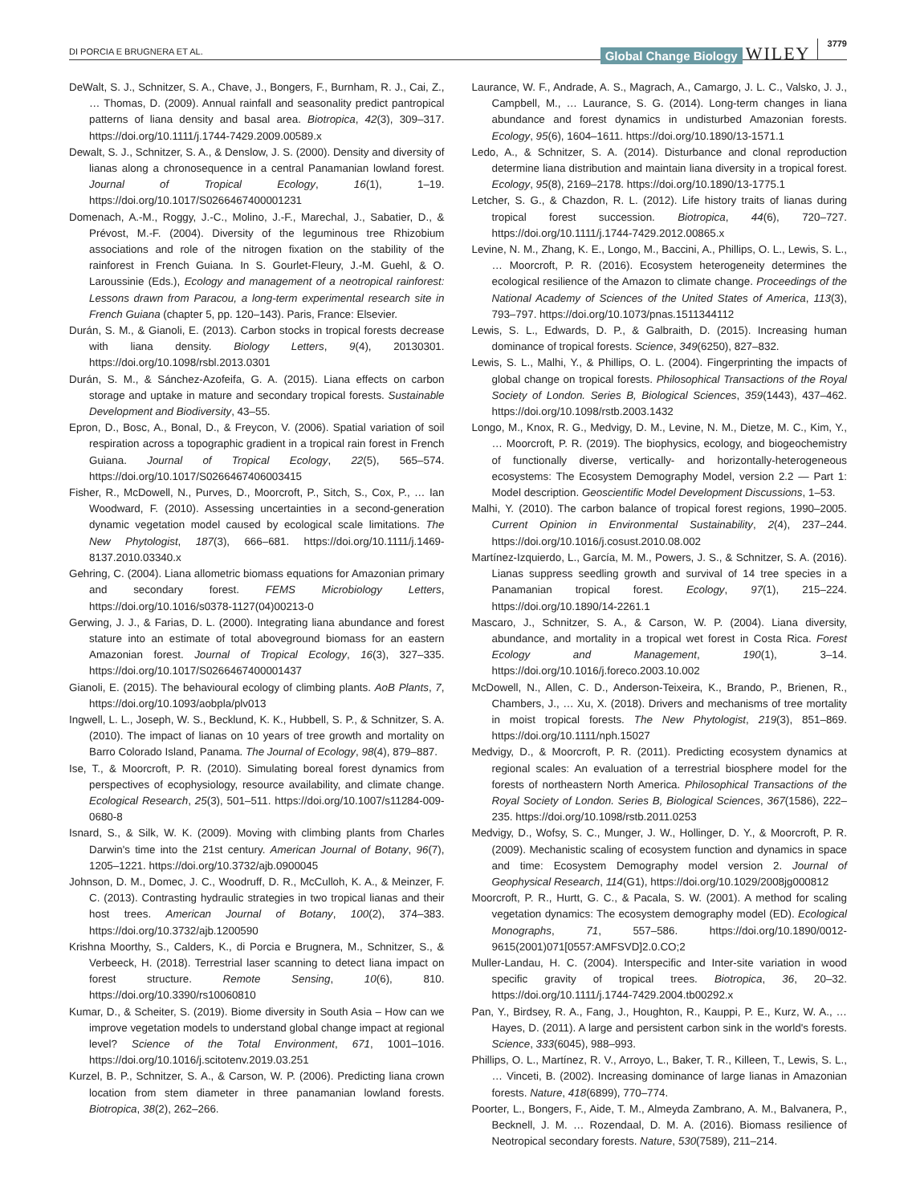DI PORCIA E BRUGNERA ET AL. Global Change Biology WILEY 3779
DeWalt, S. J., Schnitzer, S. A., Chave, J., Bongers, F., Burnham, R. J., Cai, Z., … Thomas, D. (2009). Annual rainfall and seasonality predict pantropical patterns of liana density and basal area. Biotropica, 42(3), 309–317. https://doi.org/10.1111/j.1744-7429.2009.00589.x
Dewalt, S. J., Schnitzer, S. A., & Denslow, J. S. (2000). Density and diversity of lianas along a chronosequence in a central Panamanian lowland forest. Journal of Tropical Ecology, 16(1), 1–19. https://doi.org/10.1017/S0266467400001231
Domenach, A.-M., Roggy, J.-C., Molino, J.-F., Marechal, J., Sabatier, D., & Prévost, M.-F. (2004). Diversity of the leguminous tree Rhizobium associations and role of the nitrogen fixation on the stability of the rainforest in French Guiana. In S. Gourlet-Fleury, J.-M. Guehl, & O. Laroussinie (Eds.), Ecology and management of a neotropical rainforest: Lessons drawn from Paracou, a long-term experimental research site in French Guiana (chapter 5, pp. 120–143). Paris, France: Elsevier.
Durán, S. M., & Gianoli, E. (2013). Carbon stocks in tropical forests decrease with liana density. Biology Letters, 9(4), 20130301. https://doi.org/10.1098/rsbl.2013.0301
Durán, S. M., & Sánchez-Azofeifa, G. A. (2015). Liana effects on carbon storage and uptake in mature and secondary tropical forests. Sustainable Development and Biodiversity, 43–55.
Epron, D., Bosc, A., Bonal, D., & Freycon, V. (2006). Spatial variation of soil respiration across a topographic gradient in a tropical rain forest in French Guiana. Journal of Tropical Ecology, 22(5), 565–574. https://doi.org/10.1017/S0266467406003415
Fisher, R., McDowell, N., Purves, D., Moorcroft, P., Sitch, S., Cox, P., … Ian Woodward, F. (2010). Assessing uncertainties in a second-generation dynamic vegetation model caused by ecological scale limitations. The New Phytologist, 187(3), 666–681. https://doi.org/10.1111/j.1469-8137.2010.03340.x
Gehring, C. (2004). Liana allometric biomass equations for Amazonian primary and secondary forest. FEMS Microbiology Letters, https://doi.org/10.1016/s0378-1127(04)00213-0
Gerwing, J. J., & Farias, D. L. (2000). Integrating liana abundance and forest stature into an estimate of total aboveground biomass for an eastern Amazonian forest. Journal of Tropical Ecology, 16(3), 327–335. https://doi.org/10.1017/S0266467400001437
Gianoli, E. (2015). The behavioural ecology of climbing plants. AoB Plants, 7, https://doi.org/10.1093/aobpla/plv013
Ingwell, L. L., Joseph, W. S., Becklund, K. K., Hubbell, S. P., & Schnitzer, S. A. (2010). The impact of lianas on 10 years of tree growth and mortality on Barro Colorado Island, Panama. The Journal of Ecology, 98(4), 879–887.
Ise, T., & Moorcroft, P. R. (2010). Simulating boreal forest dynamics from perspectives of ecophysiology, resource availability, and climate change. Ecological Research, 25(3), 501–511. https://doi.org/10.1007/s11284-009-0680-8
Isnard, S., & Silk, W. K. (2009). Moving with climbing plants from Charles Darwin's time into the 21st century. American Journal of Botany, 96(7), 1205–1221. https://doi.org/10.3732/ajb.0900045
Johnson, D. M., Domec, J. C., Woodruff, D. R., McCulloh, K. A., & Meinzer, F. C. (2013). Contrasting hydraulic strategies in two tropical lianas and their host trees. American Journal of Botany, 100(2), 374–383. https://doi.org/10.3732/ajb.1200590
Krishna Moorthy, S., Calders, K., di Porcia e Brugnera, M., Schnitzer, S., & Verbeeck, H. (2018). Terrestrial laser scanning to detect liana impact on forest structure. Remote Sensing, 10(6), 810. https://doi.org/10.3390/rs10060810
Kumar, D., & Scheiter, S. (2019). Biome diversity in South Asia – How can we improve vegetation models to understand global change impact at regional level? Science of the Total Environment, 671, 1001–1016. https://doi.org/10.1016/j.scitotenv.2019.03.251
Kurzel, B. P., Schnitzer, S. A., & Carson, W. P. (2006). Predicting liana crown location from stem diameter in three panamanian lowland forests. Biotropica, 38(2), 262–266.
Laurance, W. F., Andrade, A. S., Magrach, A., Camargo, J. L. C., Valsko, J. J., Campbell, M., … Laurance, S. G. (2014). Long-term changes in liana abundance and forest dynamics in undisturbed Amazonian forests. Ecology, 95(6), 1604–1611. https://doi.org/10.1890/13-1571.1
Ledo, A., & Schnitzer, S. A. (2014). Disturbance and clonal reproduction determine liana distribution and maintain liana diversity in a tropical forest. Ecology, 95(8), 2169–2178. https://doi.org/10.1890/13-1775.1
Letcher, S. G., & Chazdon, R. L. (2012). Life history traits of lianas during tropical forest succession. Biotropica, 44(6), 720–727. https://doi.org/10.1111/j.1744-7429.2012.00865.x
Levine, N. M., Zhang, K. E., Longo, M., Baccini, A., Phillips, O. L., Lewis, S. L., … Moorcroft, P. R. (2016). Ecosystem heterogeneity determines the ecological resilience of the Amazon to climate change. Proceedings of the National Academy of Sciences of the United States of America, 113(3), 793–797. https://doi.org/10.1073/pnas.1511344112
Lewis, S. L., Edwards, D. P., & Galbraith, D. (2015). Increasing human dominance of tropical forests. Science, 349(6250), 827–832.
Lewis, S. L., Malhi, Y., & Phillips, O. L. (2004). Fingerprinting the impacts of global change on tropical forests. Philosophical Transactions of the Royal Society of London. Series B, Biological Sciences, 359(1443), 437–462. https://doi.org/10.1098/rstb.2003.1432
Longo, M., Knox, R. G., Medvigy, D. M., Levine, N. M., Dietze, M. C., Kim, Y., … Moorcroft, P. R. (2019). The biophysics, ecology, and biogeochemistry of functionally diverse, vertically- and horizontally-heterogeneous ecosystems: The Ecosystem Demography Model, version 2.2 — Part 1: Model description. Geoscientific Model Development Discussions, 1–53.
Malhi, Y. (2010). The carbon balance of tropical forest regions, 1990–2005. Current Opinion in Environmental Sustainability, 2(4), 237–244. https://doi.org/10.1016/j.cosust.2010.08.002
Martínez-Izquierdo, L., García, M. M., Powers, J. S., & Schnitzer, S. A. (2016). Lianas suppress seedling growth and survival of 14 tree species in a Panamanian tropical forest. Ecology, 97(1), 215–224. https://doi.org/10.1890/14-2261.1
Mascaro, J., Schnitzer, S. A., & Carson, W. P. (2004). Liana diversity, abundance, and mortality in a tropical wet forest in Costa Rica. Forest Ecology and Management, 190(1), 3–14. https://doi.org/10.1016/j.foreco.2003.10.002
McDowell, N., Allen, C. D., Anderson-Teixeira, K., Brando, P., Brienen, R., Chambers, J., … Xu, X. (2018). Drivers and mechanisms of tree mortality in moist tropical forests. The New Phytologist, 219(3), 851–869. https://doi.org/10.1111/nph.15027
Medvigy, D., & Moorcroft, P. R. (2011). Predicting ecosystem dynamics at regional scales: An evaluation of a terrestrial biosphere model for the forests of northeastern North America. Philosophical Transactions of the Royal Society of London. Series B, Biological Sciences, 367(1586), 222–235. https://doi.org/10.1098/rstb.2011.0253
Medvigy, D., Wofsy, S. C., Munger, J. W., Hollinger, D. Y., & Moorcroft, P. R. (2009). Mechanistic scaling of ecosystem function and dynamics in space and time: Ecosystem Demography model version 2. Journal of Geophysical Research, 114(G1), https://doi.org/10.1029/2008jg000812
Moorcroft, P. R., Hurtt, G. C., & Pacala, S. W. (2001). A method for scaling vegetation dynamics: The ecosystem demography model (ED). Ecological Monographs, 71, 557–586. https://doi.org/10.1890/0012-9615(2001)071[0557:AMFSVD]2.0.CO;2
Muller-Landau, H. C. (2004). Interspecific and Inter-site variation in wood specific gravity of tropical trees. Biotropica, 36, 20–32. https://doi.org/10.1111/j.1744-7429.2004.tb00292.x
Pan, Y., Birdsey, R. A., Fang, J., Houghton, R., Kauppi, P. E., Kurz, W. A., … Hayes, D. (2011). A large and persistent carbon sink in the world's forests. Science, 333(6045), 988–993.
Phillips, O. L., Martínez, R. V., Arroyo, L., Baker, T. R., Killeen, T., Lewis, S. L., … Vinceti, B. (2002). Increasing dominance of large lianas in Amazonian forests. Nature, 418(6899), 770–774.
Poorter, L., Bongers, F., Aide, T. M., Almeyda Zambrano, A. M., Balvanera, P., Becknell, J. M. … Rozendaal, D. M. A. (2016). Biomass resilience of Neotropical secondary forests. Nature, 530(7589), 211–214.